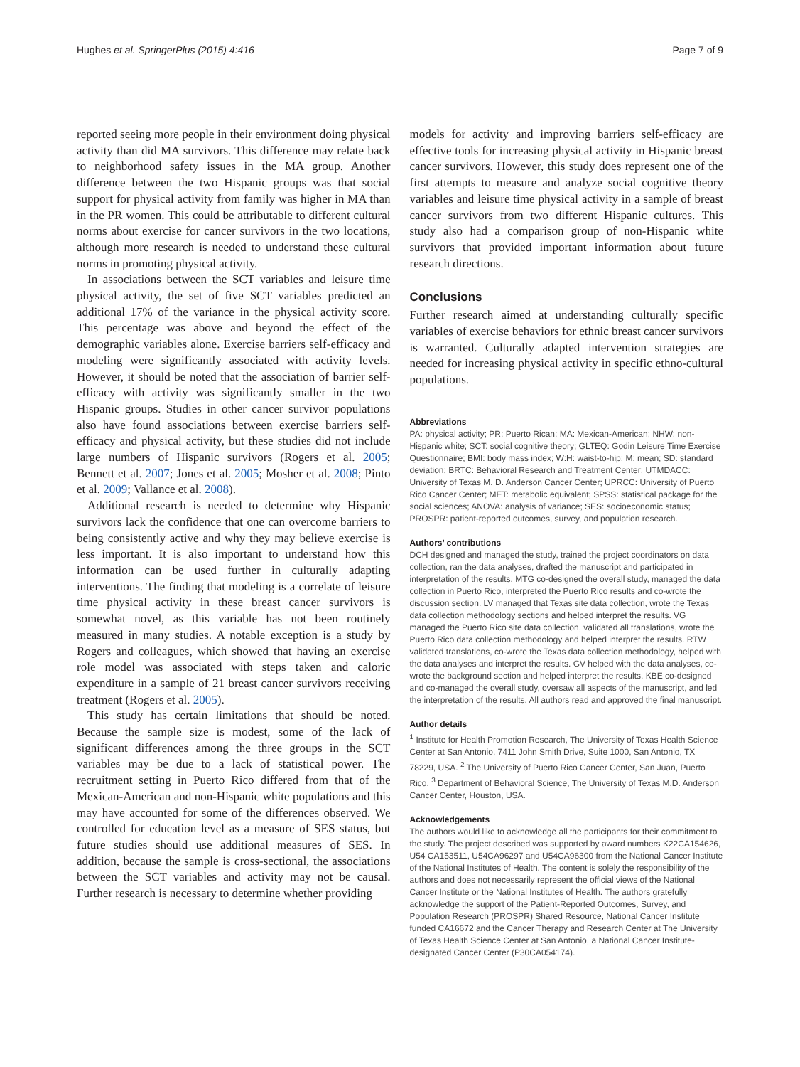Hughes et al. SpringerPlus (2015) 4:416 Page 7 of 9
reported seeing more people in their environment doing physical activity than did MA survivors. This difference may relate back to neighborhood safety issues in the MA group. Another difference between the two Hispanic groups was that social support for physical activity from family was higher in MA than in the PR women. This could be attributable to different cultural norms about exercise for cancer survivors in the two locations, although more research is needed to understand these cultural norms in promoting physical activity.
In associations between the SCT variables and leisure time physical activity, the set of five SCT variables predicted an additional 17% of the variance in the physical activity score. This percentage was above and beyond the effect of the demographic variables alone. Exercise barriers self-efficacy and modeling were significantly associated with activity levels. However, it should be noted that the association of barrier self-efficacy with activity was significantly smaller in the two Hispanic groups. Studies in other cancer survivor populations also have found associations between exercise barriers self-efficacy and physical activity, but these studies did not include large numbers of Hispanic survivors (Rogers et al. 2005; Bennett et al. 2007; Jones et al. 2005; Mosher et al. 2008; Pinto et al. 2009; Vallance et al. 2008).
Additional research is needed to determine why Hispanic survivors lack the confidence that one can overcome barriers to being consistently active and why they may believe exercise is less important. It is also important to understand how this information can be used further in culturally adapting interventions. The finding that modeling is a correlate of leisure time physical activity in these breast cancer survivors is somewhat novel, as this variable has not been routinely measured in many studies. A notable exception is a study by Rogers and colleagues, which showed that having an exercise role model was associated with steps taken and caloric expenditure in a sample of 21 breast cancer survivors receiving treatment (Rogers et al. 2005).
This study has certain limitations that should be noted. Because the sample size is modest, some of the lack of significant differences among the three groups in the SCT variables may be due to a lack of statistical power. The recruitment setting in Puerto Rico differed from that of the Mexican-American and non-Hispanic white populations and this may have accounted for some of the differences observed. We controlled for education level as a measure of SES status, but future studies should use additional measures of SES. In addition, because the sample is cross-sectional, the associations between the SCT variables and activity may not be causal. Further research is necessary to determine whether providing
models for activity and improving barriers self-efficacy are effective tools for increasing physical activity in Hispanic breast cancer survivors. However, this study does represent one of the first attempts to measure and analyze social cognitive theory variables and leisure time physical activity in a sample of breast cancer survivors from two different Hispanic cultures. This study also had a comparison group of non-Hispanic white survivors that provided important information about future research directions.
Conclusions
Further research aimed at understanding culturally specific variables of exercise behaviors for ethnic breast cancer survivors is warranted. Culturally adapted intervention strategies are needed for increasing physical activity in specific ethno-cultural populations.
Abbreviations
PA: physical activity; PR: Puerto Rican; MA: Mexican-American; NHW: non-Hispanic white; SCT: social cognitive theory; GLTEQ: Godin Leisure Time Exercise Questionnaire; BMI: body mass index; W:H: waist-to-hip; M: mean; SD: standard deviation; BRTC: Behavioral Research and Treatment Center; UTMDACC: University of Texas M. D. Anderson Cancer Center; UPRCC: University of Puerto Rico Cancer Center; MET: metabolic equivalent; SPSS: statistical package for the social sciences; ANOVA: analysis of variance; SES: socioeconomic status; PROSPR: patient-reported outcomes, survey, and population research.
Authors’ contributions
DCH designed and managed the study, trained the project coordinators on data collection, ran the data analyses, drafted the manuscript and participated in interpretation of the results. MTG co-designed the overall study, managed the data collection in Puerto Rico, interpreted the Puerto Rico results and co-wrote the discussion section. LV managed that Texas site data collection, wrote the Texas data collection methodology sections and helped interpret the results. VG managed the Puerto Rico site data collection, validated all translations, wrote the Puerto Rico data collection methodology and helped interpret the results. RTW validated translations, co-wrote the Texas data collection methodology, helped with the data analyses and interpret the results. GV helped with the data analyses, co-wrote the background section and helped interpret the results. KBE co-designed and co-managed the overall study, oversaw all aspects of the manuscript, and led the interpretation of the results. All authors read and approved the final manuscript.
Author details
<sup>1</sup> Institute for Health Promotion Research, The University of Texas Health Science Center at San Antonio, 7411 John Smith Drive, Suite 1000, San Antonio, TX 78229, USA. <sup>2</sup> The University of Puerto Rico Cancer Center, San Juan, Puerto Rico. <sup>3</sup> Department of Behavioral Science, The University of Texas M.D. Anderson Cancer Center, Houston, USA.
Acknowledgements
The authors would like to acknowledge all the participants for their commitment to the study. The project described was supported by award numbers K22CA154626, U54 CA153511, U54CA96297 and U54CA96300 from the National Cancer Institute of the National Institutes of Health. The content is solely the responsibility of the authors and does not necessarily represent the official views of the National Cancer Institute or the National Institutes of Health. The authors gratefully acknowledge the support of the Patient-Reported Outcomes, Survey, and Population Research (PROSPR) Shared Resource, National Cancer Institute funded CA16672 and the Cancer Therapy and Research Center at The University of Texas Health Science Center at San Antonio, a National Cancer Institute-designated Cancer Center (P30CA054174).